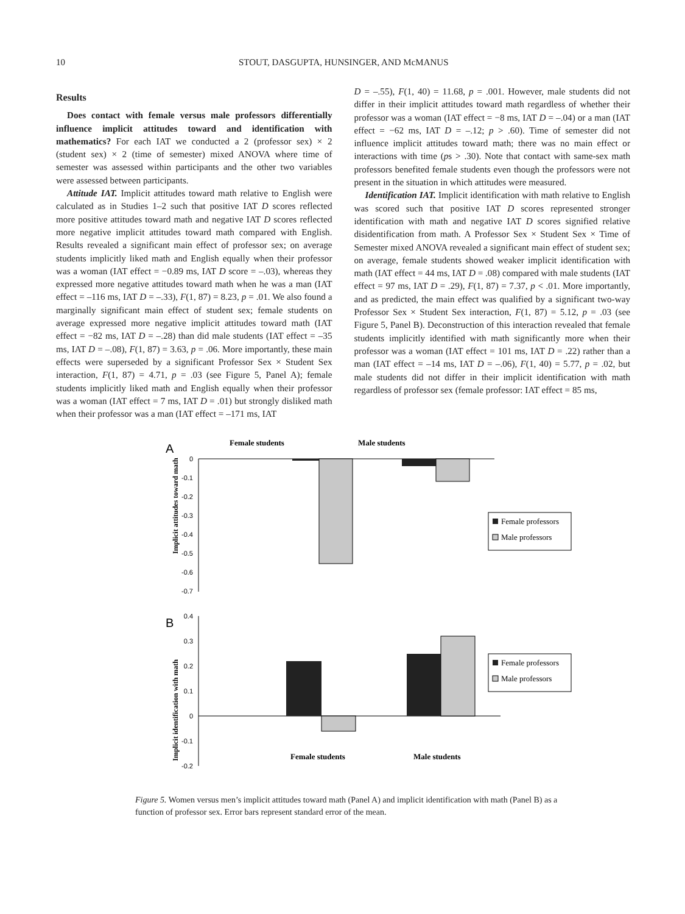10 STOUT, DASGUPTA, HUNSINGER, AND McMANUS
Results
Does contact with female versus male professors differentially influence implicit attitudes toward and identification with mathematics? For each IAT we conducted a 2 (professor sex) × 2 (student sex) × 2 (time of semester) mixed ANOVA where time of semester was assessed within participants and the other two variables were assessed between participants.
Attitude IAT. Implicit attitudes toward math relative to English were calculated as in Studies 1–2 such that positive IAT D scores reflected more positive attitudes toward math and negative IAT D scores reflected more negative implicit attitudes toward math compared with English. Results revealed a significant main effect of professor sex; on average students implicitly liked math and English equally when their professor was a woman (IAT effect = −0.89 ms, IAT D score = –.03), whereas they expressed more negative attitudes toward math when he was a man (IAT effect = –116 ms, IAT D = –.33), F(1, 87) = 8.23, p = .01. We also found a marginally significant main effect of student sex; female students on average expressed more negative implicit attitudes toward math (IAT effect = −82 ms, IAT D = –.28) than did male students (IAT effect = –35 ms, IAT D = –.08), F(1, 87) = 3.63, p = .06. More importantly, these main effects were superseded by a significant Professor Sex × Student Sex interaction, F(1, 87) = 4.71, p = .03 (see Figure 5, Panel A); female students implicitly liked math and English equally when their professor was a woman (IAT effect = 7 ms, IAT D = .01) but strongly disliked math when their professor was a man (IAT effect = –171 ms, IAT
D = –.55), F(1, 40) = 11.68, p = .001. However, male students did not differ in their implicit attitudes toward math regardless of whether their professor was a woman (IAT effect = −8 ms, IAT D = –.04) or a man (IAT effect = −62 ms, IAT D = –.12; p > .60). Time of semester did not influence implicit attitudes toward math; there was no main effect or interactions with time (ps > .30). Note that contact with same-sex math professors benefited female students even though the professors were not present in the situation in which attitudes were measured.
Identification IAT. Implicit identification with math relative to English was scored such that positive IAT D scores represented stronger identification with math and negative IAT D scores signified relative disidentification from math. A Professor Sex × Student Sex × Time of Semester mixed ANOVA revealed a significant main effect of student sex; on average, female students showed weaker implicit identification with math (IAT effect = 44 ms, IAT D = .08) compared with male students (IAT effect = 97 ms, IAT D = .29), F(1, 87) = 7.37, p < .01. More importantly, and as predicted, the main effect was qualified by a significant two-way Professor Sex × Student Sex interaction, F(1, 87) = 5.12, p = .03 (see Figure 5, Panel B). Deconstruction of this interaction revealed that female students implicitly identified with math significantly more when their professor was a woman (IAT effect = 101 ms, IAT D = .22) rather than a man (IAT effect = –14 ms, IAT D = –.06), F(1, 40) = 5.77, p = .02, but male students did not differ in their implicit identification with math regardless of professor sex (female professor: IAT effect = 85 ms,
A
Female students
Male students
Implicit attitudes toward math
0
-0.1
-0.2
-0.3
-0.4
-0.5
-0.6
-0.7
Female professors
Male professors
B
Implicit identification with math
0.4
0.3
0.2
0.1
0
-0.1
-0.2
Female professors
Male professors
Female students
Male students
Figure 5. Women versus men’s implicit attitudes toward math (Panel A) and implicit identification with math (Panel B) as a function of professor sex. Error bars represent standard error of the mean.